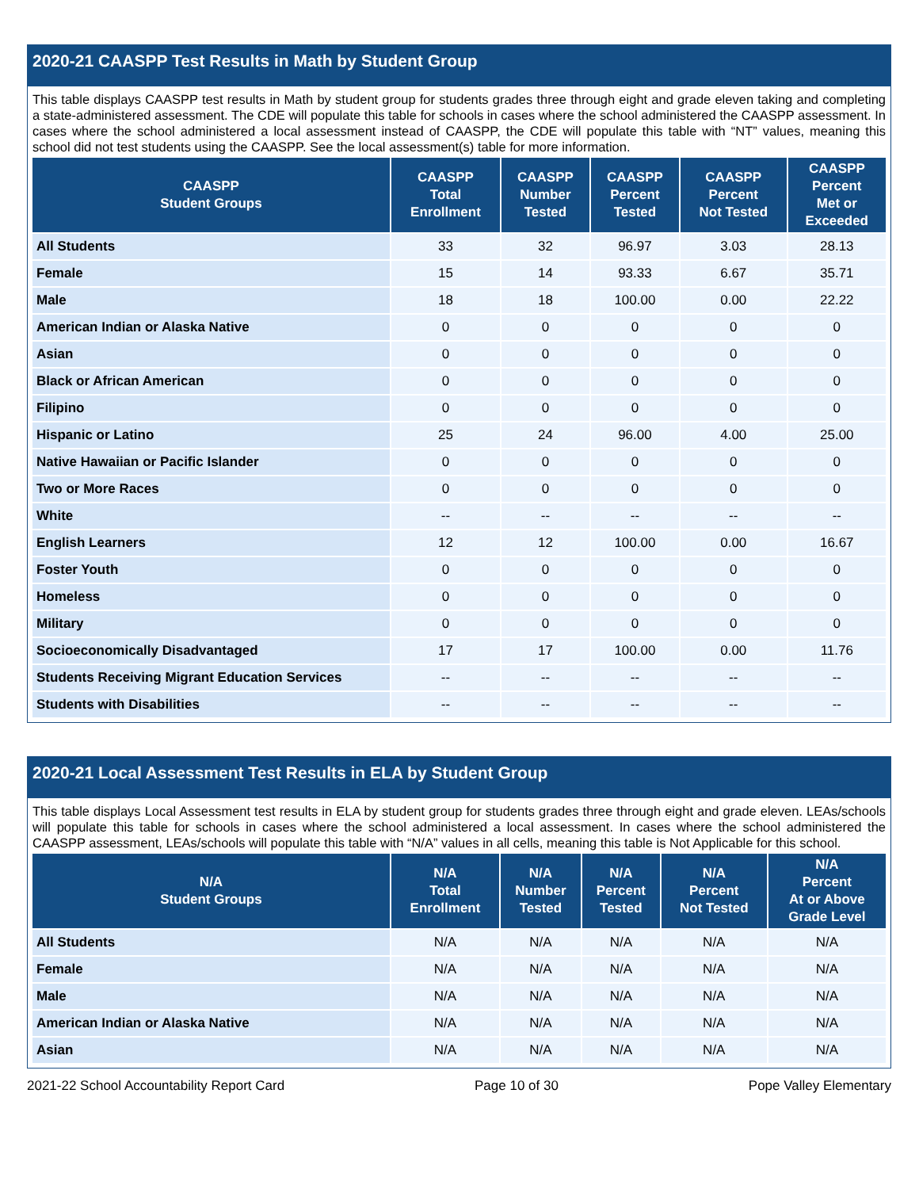2020-21 CAASPP Test Results in Math by Student Group
This table displays CAASPP test results in Math by student group for students grades three through eight and grade eleven taking and completing a state-administered assessment. The CDE will populate this table for schools in cases where the school administered the CAASPP assessment. In cases where the school administered a local assessment instead of CAASPP, the CDE will populate this table with “NT” values, meaning this school did not test students using the CAASPP. See the local assessment(s) table for more information.
| CAASPP Student Groups | CAASPP Total Enrollment | CAASPP Number Tested | CAASPP Percent Tested | CAASPP Percent Not Tested | CAASPP Percent Met or Exceeded |
| --- | --- | --- | --- | --- | --- |
| All Students | 33 | 32 | 96.97 | 3.03 | 28.13 |
| Female | 15 | 14 | 93.33 | 6.67 | 35.71 |
| Male | 18 | 18 | 100.00 | 0.00 | 22.22 |
| American Indian or Alaska Native | 0 | 0 | 0 | 0 | 0 |
| Asian | 0 | 0 | 0 | 0 | 0 |
| Black or African American | 0 | 0 | 0 | 0 | 0 |
| Filipino | 0 | 0 | 0 | 0 | 0 |
| Hispanic or Latino | 25 | 24 | 96.00 | 4.00 | 25.00 |
| Native Hawaiian or Pacific Islander | 0 | 0 | 0 | 0 | 0 |
| Two or More Races | 0 | 0 | 0 | 0 | 0 |
| White | -- | -- | -- | -- | -- |
| English Learners | 12 | 12 | 100.00 | 0.00 | 16.67 |
| Foster Youth | 0 | 0 | 0 | 0 | 0 |
| Homeless | 0 | 0 | 0 | 0 | 0 |
| Military | 0 | 0 | 0 | 0 | 0 |
| Socioeconomically Disadvantaged | 17 | 17 | 100.00 | 0.00 | 11.76 |
| Students Receiving Migrant Education Services | -- | -- | -- | -- | -- |
| Students with Disabilities | -- | -- | -- | -- | -- |
2020-21 Local Assessment Test Results in ELA by Student Group
This table displays Local Assessment test results in ELA by student group for students grades three through eight and grade eleven. LEAs/schools will populate this table for schools in cases where the school administered a local assessment. In cases where the school administered the CAASPP assessment, LEAs/schools will populate this table with “N/A” values in all cells, meaning this table is Not Applicable for this school.
| N/A Student Groups | N/A Total Enrollment | N/A Number Tested | N/A Percent Tested | N/A Percent Not Tested | N/A Percent At or Above Grade Level |
| --- | --- | --- | --- | --- | --- |
| All Students | N/A | N/A | N/A | N/A | N/A |
| Female | N/A | N/A | N/A | N/A | N/A |
| Male | N/A | N/A | N/A | N/A | N/A |
| American Indian or Alaska Native | N/A | N/A | N/A | N/A | N/A |
| Asian | N/A | N/A | N/A | N/A | N/A |
2021-22 School Accountability Report Card Page 10 of 30 Pope Valley Elementary